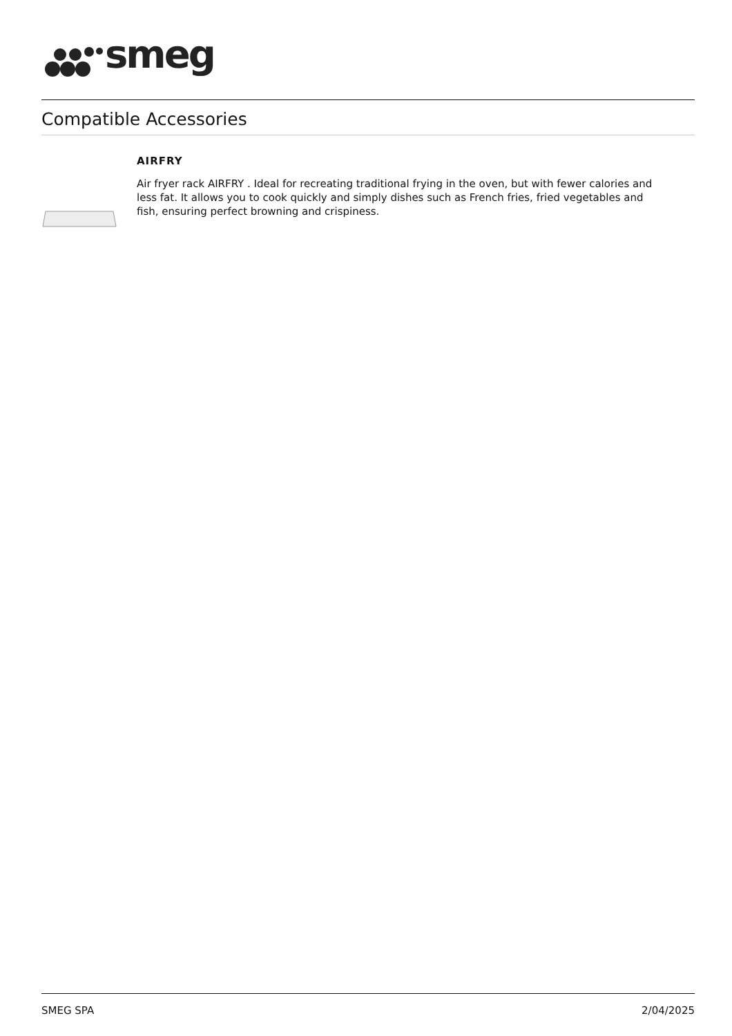smeg
Compatible Accessories
AIRFRY
Air fryer rack AIRFRY . Ideal for recreating traditional frying in the oven, but with fewer calories and less fat. It allows you to cook quickly and simply dishes such as French fries, fried vegetables and fish, ensuring perfect browning and crispiness.
SMEG SPA 2/04/2025